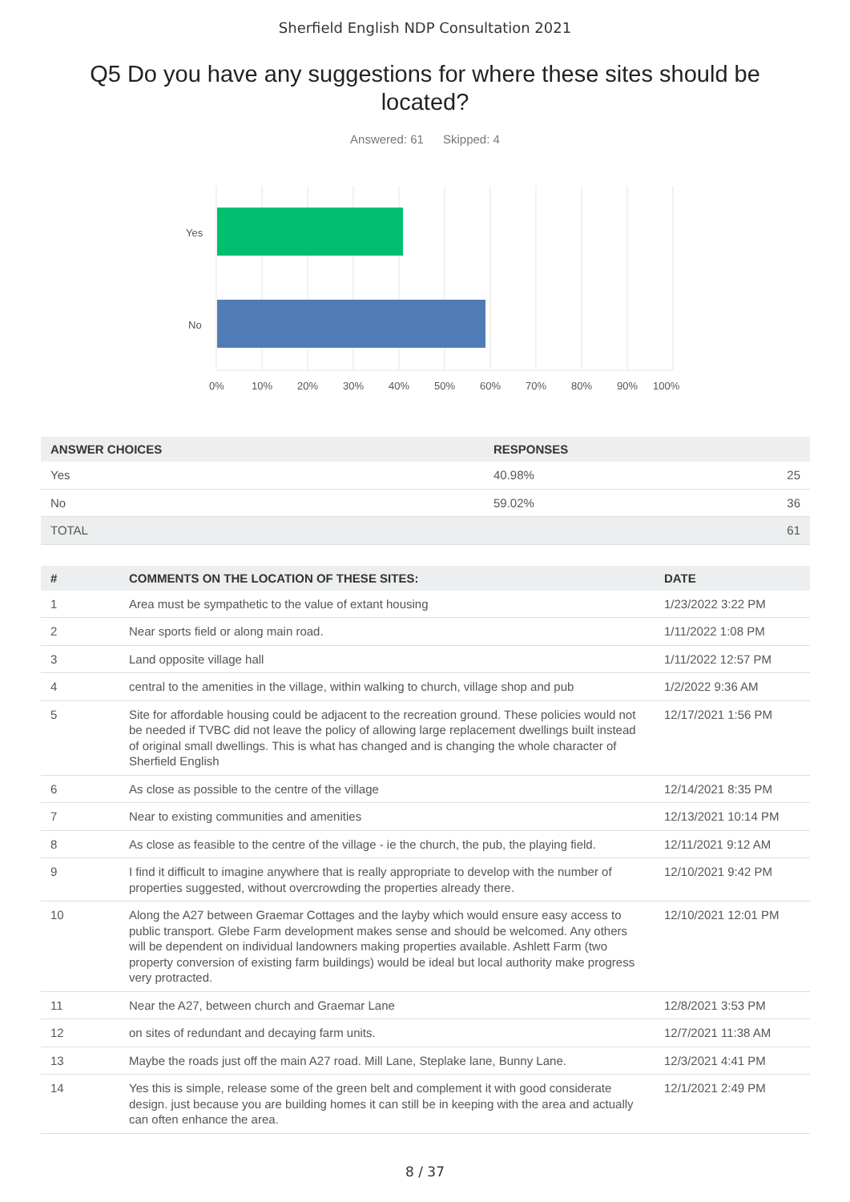Sherfield English NDP Consultation 2021
Q5 Do you have any suggestions for where these sites should be located?
Answered: 61 Skipped: 4
Yes
No
0%
10%
20%
30%
40%
50%
60%
70%
80%
90%
100%
| ANSWER CHOICES | RESPONSES | |
| --- | --- | --- |
| Yes | 40.98% | 25 |
| No | 59.02% | 36 |
| TOTAL | | 61 |
| # | COMMENTS ON THE LOCATION OF THESE SITES: | DATE |
| --- | --- | --- |
| 1 | Area must be sympathetic to the value of extant housing | 1/23/2022 3:22 PM |
| 2 | Near sports field or along main road. | 1/11/2022 1:08 PM |
| 3 | Land opposite village hall | 1/11/2022 12:57 PM |
| 4 | central to the amenities in the village, within walking to church, village shop and pub | 1/2/2022 9:36 AM |
| 5 | Site for affordable housing could be adjacent to the recreation ground. These policies would not be needed if TVBC did not leave the policy of allowing large replacement dwellings built instead of original small dwellings. This is what has changed and is changing the whole character of Sherfield English | 12/17/2021 1:56 PM |
| 6 | As close as possible to the centre of the village | 12/14/2021 8:35 PM |
| 7 | Near to existing communities and amenities | 12/13/2021 10:14 PM |
| 8 | As close as feasible to the centre of the village - ie the church, the pub, the playing field. | 12/11/2021 9:12 AM |
| 9 | I find it difficult to imagine anywhere that is really appropriate to develop with the number of properties suggested, without overcrowding the properties already there. | 12/10/2021 9:42 PM |
| 10 | Along the A27 between Graemar Cottages and the layby which would ensure easy access to public transport. Glebe Farm development makes sense and should be welcomed. Any others will be dependent on individual landowners making properties available. Ashlett Farm (two property conversion of existing farm buildings) would be ideal but local authority make progress very protracted. | 12/10/2021 12:01 PM |
| 11 | Near the A27, between church and Graemar Lane | 12/8/2021 3:53 PM |
| 12 | on sites of redundant and decaying farm units. | 12/7/2021 11:38 AM |
| 13 | Maybe the roads just off the main A27 road. Mill Lane, Steplake lane, Bunny Lane. | 12/3/2021 4:41 PM |
| 14 | Yes this is simple, release some of the green belt and complement it with good considerate design. just because you are building homes it can still be in keeping with the area and actually can often enhance the area. | 12/1/2021 2:49 PM |
8 / 37